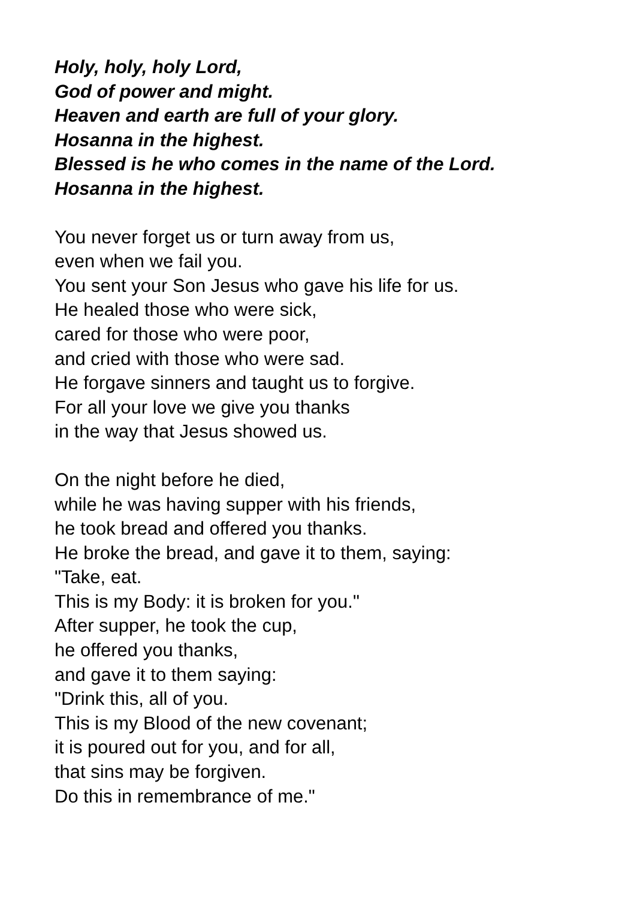Holy, holy, holy Lord,
God of power and might.
Heaven and earth are full of your glory.
Hosanna in the highest.
Blessed is he who comes in the name of the Lord.
Hosanna in the highest.
You never forget us or turn away from us,
even when we fail you.
You sent your Son Jesus who gave his life for us.
He healed those who were sick,
cared for those who were poor,
and cried with those who were sad.
He forgave sinners and taught us to forgive.
For all your love we give you thanks
in the way that Jesus showed us.
On the night before he died,
while he was having supper with his friends,
he took bread and offered you thanks.
He broke the bread, and gave it to them, saying:
"Take, eat.
This is my Body: it is broken for you."
After supper, he took the cup,
he offered you thanks,
and gave it to them saying:
"Drink this, all of you.
This is my Blood of the new covenant;
it is poured out for you, and for all,
that sins may be forgiven.
Do this in remembrance of me."